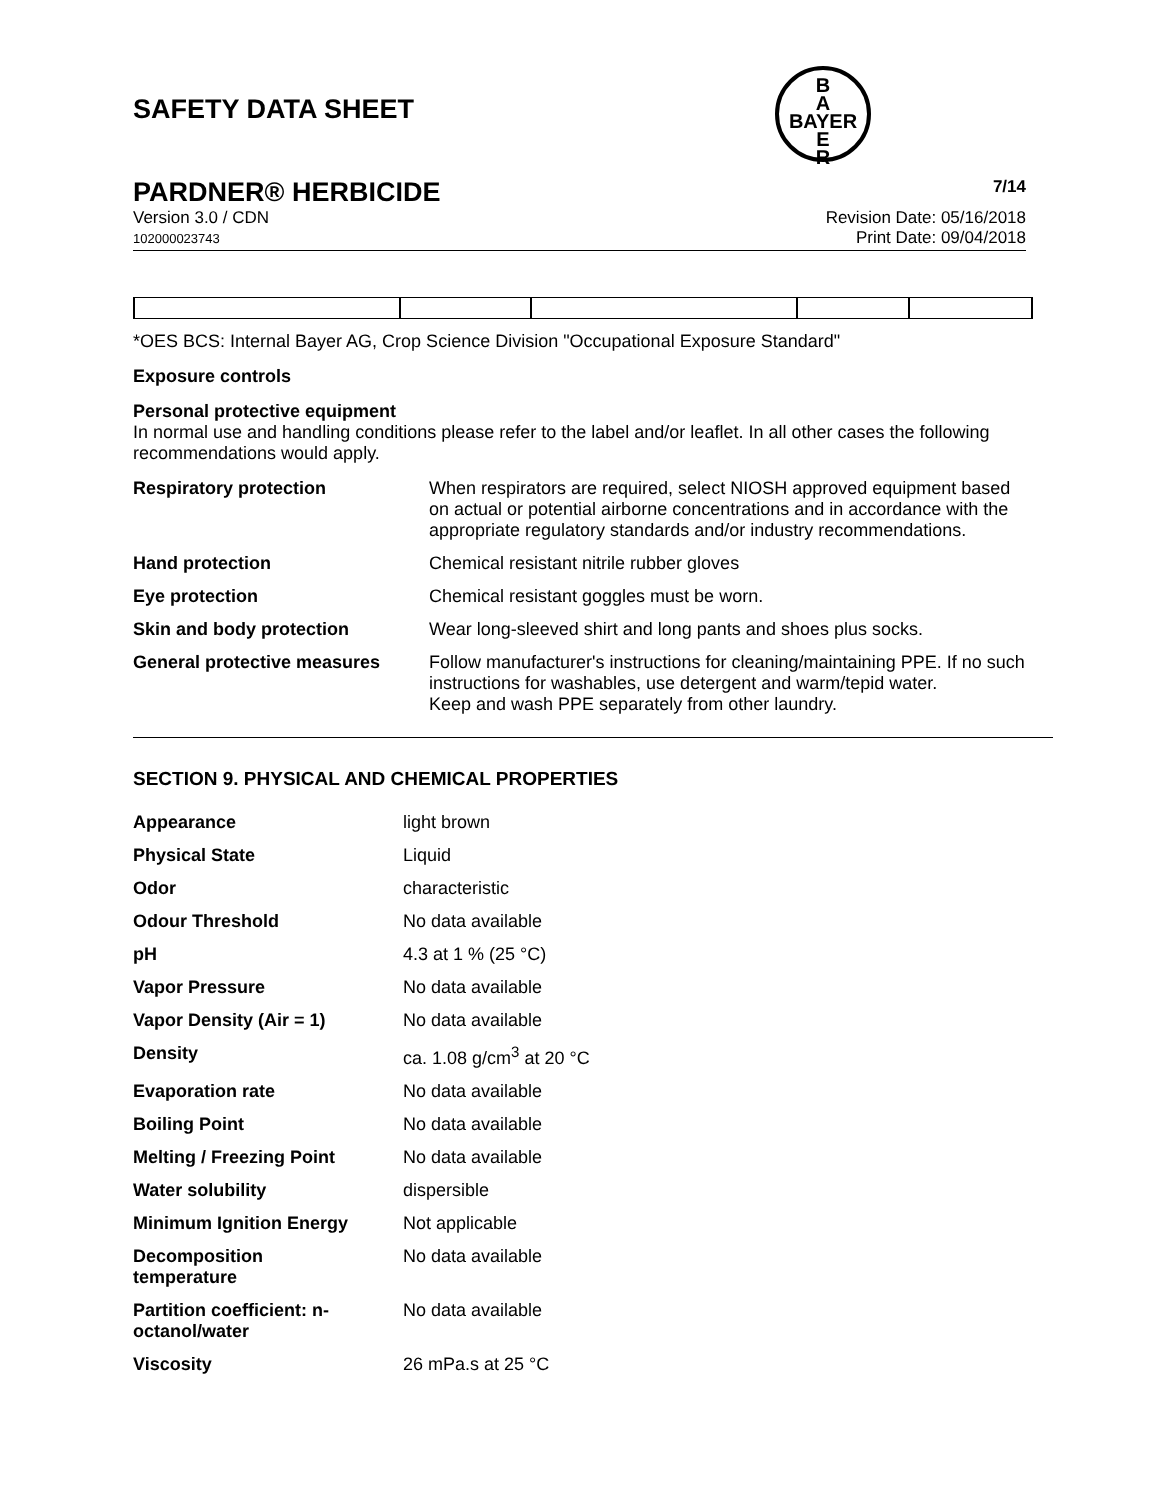SAFETY DATA SHEET
B
A
BAYER
E
R
PARDNER® HERBICIDE 7/14
Version 3.0 / CDN
102000023743
Revision Date: 05/16/2018
Print Date: 09/04/2018
*OES BCS: Internal Bayer AG, Crop Science Division "Occupational Exposure Standard"
Exposure controls
Personal protective equipment
In normal use and handling conditions please refer to the label and/or leaflet. In all other cases the following recommendations would apply.
| Respiratory protection | When respirators are required, select NIOSH approved equipment based on actual or potential airborne concentrations and in accordance with the appropriate regulatory standards and/or industry recommendations. |
| Hand protection | Chemical resistant nitrile rubber gloves |
| Eye protection | Chemical resistant goggles must be worn. |
| Skin and body protection | Wear long-sleeved shirt and long pants and shoes plus socks. |
| General protective measures | Follow manufacturer's instructions for cleaning/maintaining PPE. If no such instructions for washables, use detergent and warm/tepid water. Keep and wash PPE separately from other laundry. |
SECTION 9. PHYSICAL AND CHEMICAL PROPERTIES
| Appearance | light brown |
| Physical State | Liquid |
| Odor | characteristic |
| Odour Threshold | No data available |
| pH | 4.3 at 1 % (25 °C) |
| Vapor Pressure | No data available |
| Vapor Density (Air = 1) | No data available |
| Density | ca. 1.08 g/cm<sup>3</sup> at 20 °C |
| Evaporation rate | No data available |
| Boiling Point | No data available |
| Melting / Freezing Point | No data available |
| Water solubility | dispersible |
| Minimum Ignition Energy | Not applicable |
| Decomposition temperature | No data available |
| Partition coefficient: n- octanol/water | No data available |
| Viscosity | 26 mPa.s at 25 °C |